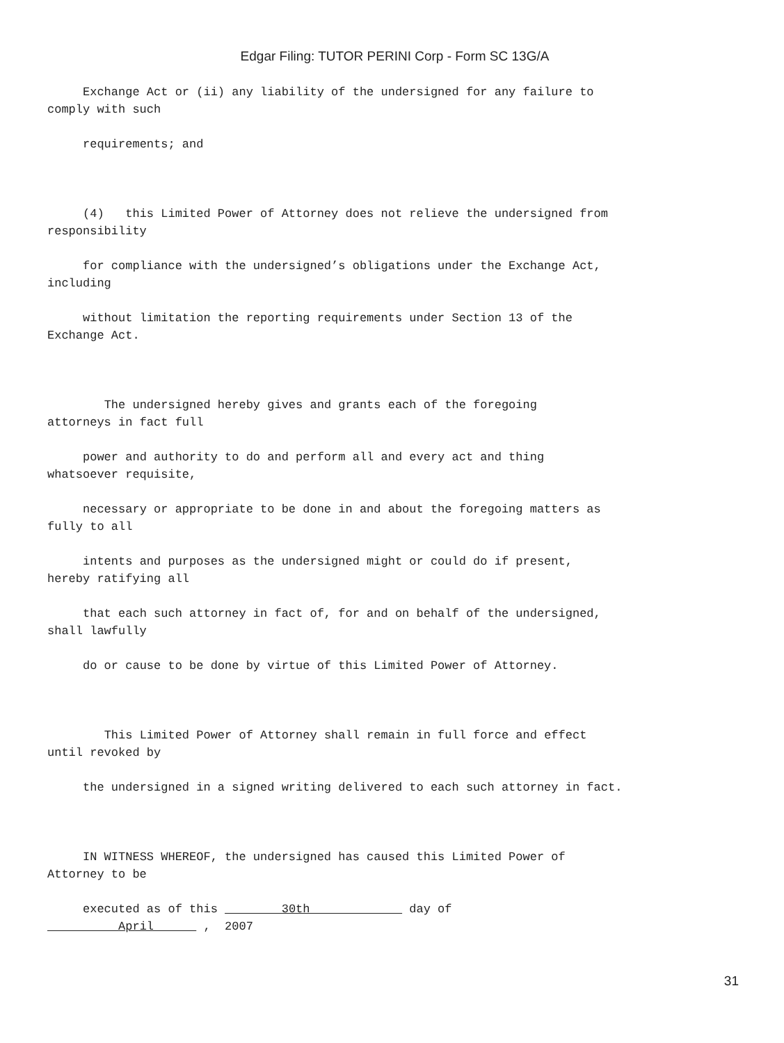Edgar Filing: TUTOR PERINI Corp - Form SC 13G/A
Exchange Act or (ii) any liability of the undersigned for any failure to comply with such
requirements; and
(4) this Limited Power of Attorney does not relieve the undersigned from responsibility
for compliance with the undersigned’s obligations under the Exchange Act, including
without limitation the reporting requirements under Section 13 of the Exchange Act.
The undersigned hereby gives and grants each of the foregoing attorneys in fact full
power and authority to do and perform all and every act and thing whatsoever requisite,
necessary or appropriate to be done in and about the foregoing matters as fully to all
intents and purposes as the undersigned might or could do if present, hereby ratifying all
that each such attorney in fact of, for and on behalf of the undersigned, shall lawfully
do or cause to be done by virtue of this Limited Power of Attorney.
This Limited Power of Attorney shall remain in full force and effect until revoked by
the undersigned in a signed writing delivered to each such attorney in fact.
IN WITNESS WHEREOF, the undersigned has caused this Limited Power of Attorney to be
executed as of this 30th day of April , 2007
31